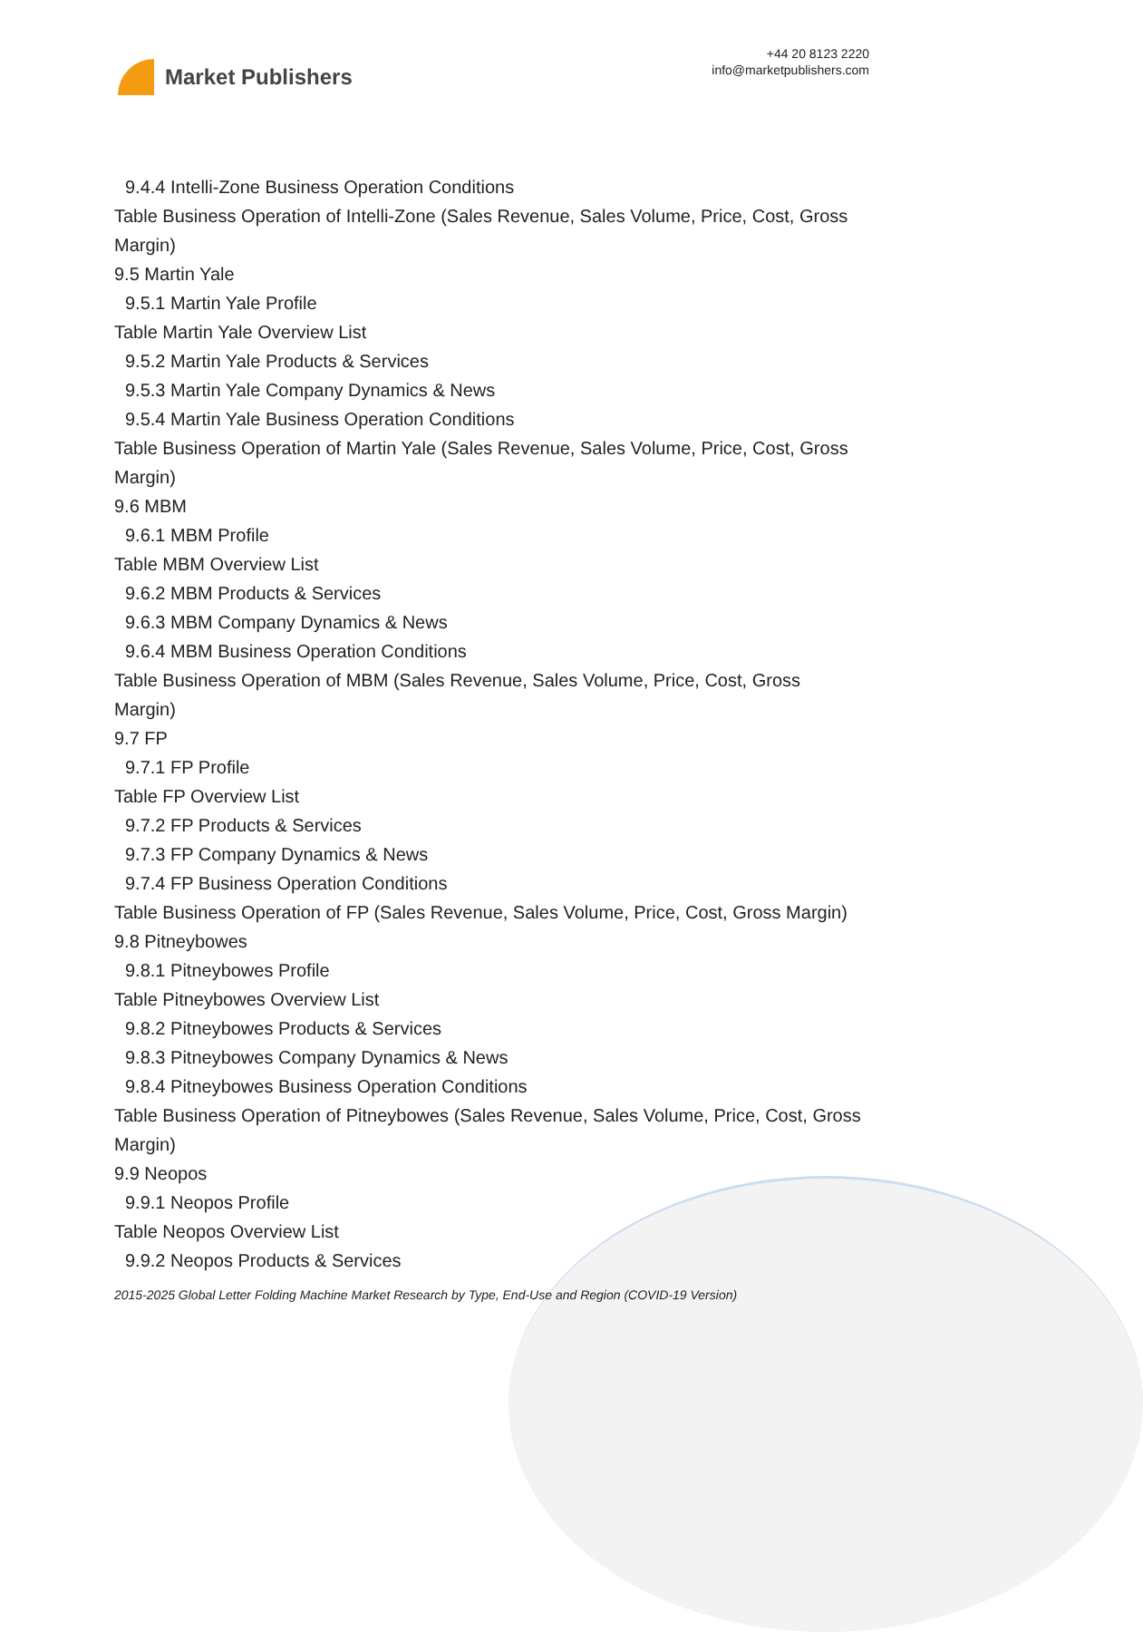Market Publishers
+44 20 8123 2220
info@marketpublishers.com
9.4.4 Intelli-Zone Business Operation Conditions
Table Business Operation of Intelli-Zone (Sales Revenue, Sales Volume, Price, Cost, Gross Margin)
9.5 Martin Yale
9.5.1 Martin Yale Profile
Table Martin Yale Overview List
9.5.2 Martin Yale Products & Services
9.5.3 Martin Yale Company Dynamics & News
9.5.4 Martin Yale Business Operation Conditions
Table Business Operation of Martin Yale (Sales Revenue, Sales Volume, Price, Cost, Gross Margin)
9.6 MBM
9.6.1 MBM Profile
Table MBM Overview List
9.6.2 MBM Products & Services
9.6.3 MBM Company Dynamics & News
9.6.4 MBM Business Operation Conditions
Table Business Operation of MBM (Sales Revenue, Sales Volume, Price, Cost, Gross Margin)
9.7 FP
9.7.1 FP Profile
Table FP Overview List
9.7.2 FP Products & Services
9.7.3 FP Company Dynamics & News
9.7.4 FP Business Operation Conditions
Table Business Operation of FP (Sales Revenue, Sales Volume, Price, Cost, Gross Margin)
9.8 Pitneybowes
9.8.1 Pitneybowes Profile
Table Pitneybowes Overview List
9.8.2 Pitneybowes Products & Services
9.8.3 Pitneybowes Company Dynamics & News
9.8.4 Pitneybowes Business Operation Conditions
Table Business Operation of Pitneybowes (Sales Revenue, Sales Volume, Price, Cost, Gross Margin)
9.9 Neopos
9.9.1 Neopos Profile
Table Neopos Overview List
9.9.2 Neopos Products & Services
2015-2025 Global Letter Folding Machine Market Research by Type, End-Use and Region (COVID-19 Version)